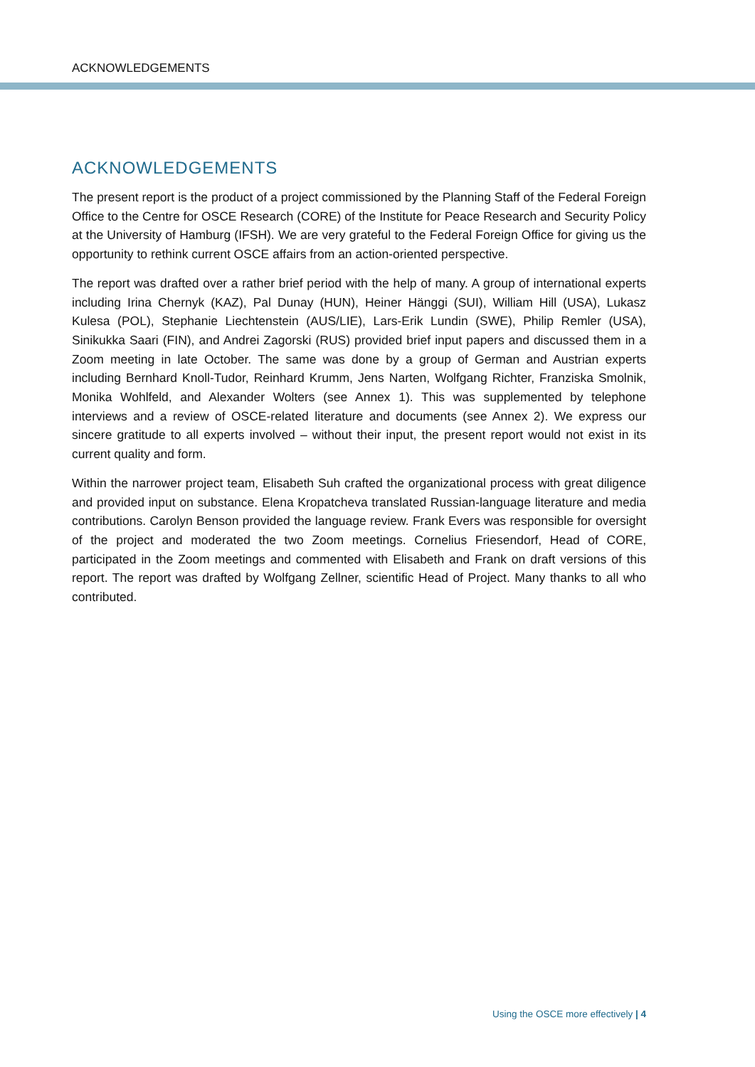ACKNOWLEDGEMENTS
ACKNOWLEDGEMENTS
The present report is the product of a project commissioned by the Planning Staff of the Federal Foreign Office to the Centre for OSCE Research (CORE) of the Institute for Peace Research and Security Policy at the University of Hamburg (IFSH). We are very grateful to the Federal Foreign Office for giving us the opportunity to rethink current OSCE affairs from an action-oriented perspective.
The report was drafted over a rather brief period with the help of many. A group of international experts including Irina Chernyk (KAZ), Pal Dunay (HUN), Heiner Hänggi (SUI), William Hill (USA), Lukasz Kulesa (POL), Stephanie Liechtenstein (AUS/LIE), Lars-Erik Lundin (SWE), Philip Remler (USA), Sinikukka Saari (FIN), and Andrei Zagorski (RUS) provided brief input papers and discussed them in a Zoom meeting in late October. The same was done by a group of German and Austrian experts including Bernhard Knoll-Tudor, Reinhard Krumm, Jens Narten, Wolfgang Richter, Franziska Smolnik, Monika Wohlfeld, and Alexander Wolters (see Annex 1). This was supplemented by telephone interviews and a review of OSCE-related literature and documents (see Annex 2). We express our sincere gratitude to all experts involved – without their input, the present report would not exist in its current quality and form.
Within the narrower project team, Elisabeth Suh crafted the organizational process with great diligence and provided input on substance. Elena Kropatcheva translated Russian-language literature and media contributions. Carolyn Benson provided the language review. Frank Evers was responsible for oversight of the project and moderated the two Zoom meetings. Cornelius Friesendorf, Head of CORE, participated in the Zoom meetings and commented with Elisabeth and Frank on draft versions of this report. The report was drafted by Wolfgang Zellner, scientific Head of Project. Many thanks to all who contributed.
Using the OSCE more effectively | 4